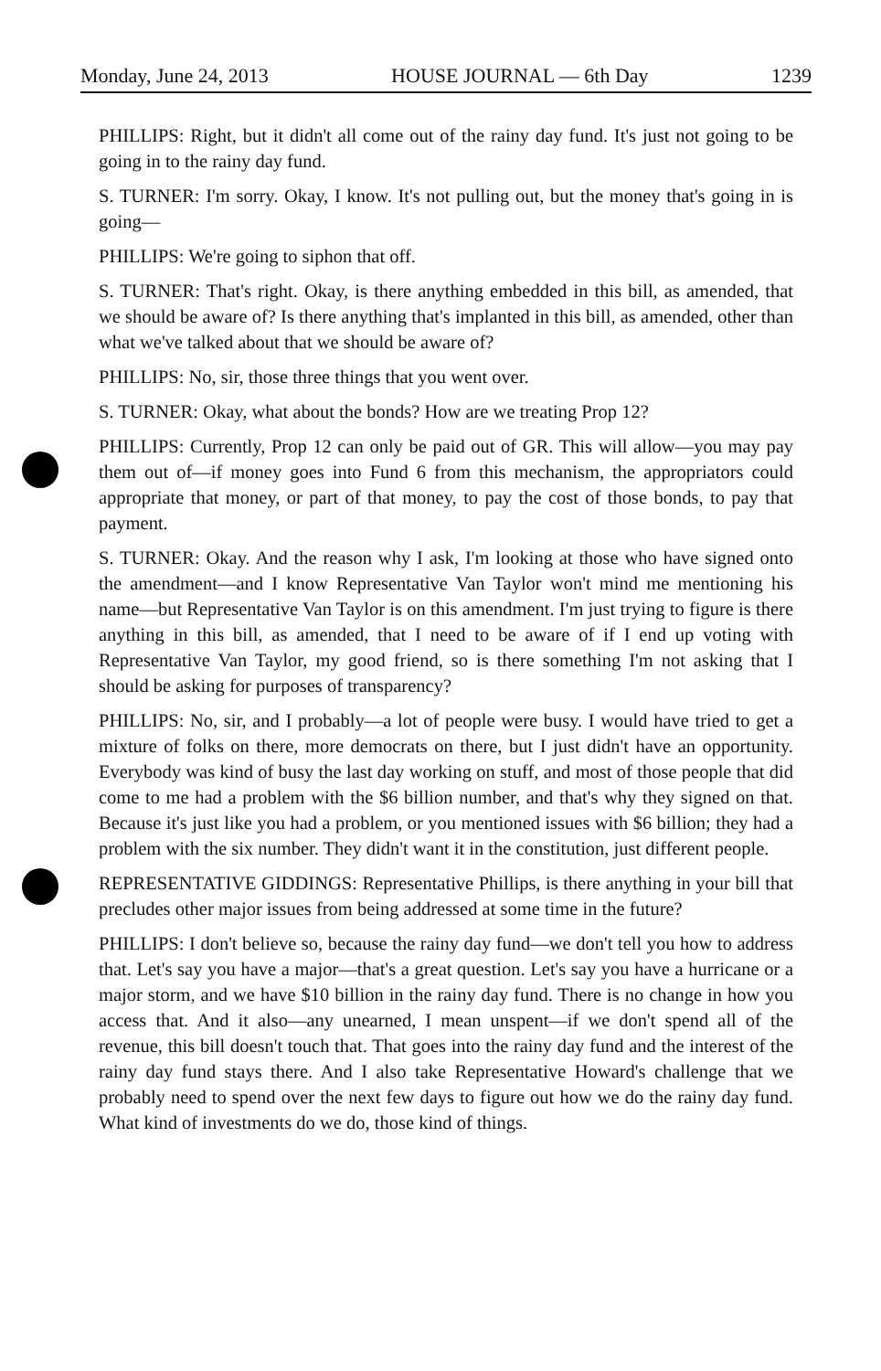Monday, June 24, 2013 HOUSE JOURNAL — 6th Day 1239
PHILLIPS: Right, but it didn't all come out of the rainy day fund. It's just not going to be going in to the rainy day fund.
S. TURNER: I'm sorry. Okay, I know. It's not pulling out, but the money that's going in is going—
PHILLIPS: We're going to siphon that off.
S. TURNER: That's right. Okay, is there anything embedded in this bill, as amended, that we should be aware of? Is there anything that's implanted in this bill, as amended, other than what we've talked about that we should be aware of?
PHILLIPS: No, sir, those three things that you went over.
S. TURNER: Okay, what about the bonds? How are we treating Prop 12?
PHILLIPS: Currently, Prop 12 can only be paid out of GR. This will allow—you may pay them out of—if money goes into Fund 6 from this mechanism, the appropriators could appropriate that money, or part of that money, to pay the cost of those bonds, to pay that payment.
S. TURNER: Okay. And the reason why I ask, I'm looking at those who have signed onto the amendment—and I know Representative Van Taylor won't mind me mentioning his name—but Representative Van Taylor is on this amendment. I'm just trying to figure is there anything in this bill, as amended, that I need to be aware of if I end up voting with Representative Van Taylor, my good friend, so is there something I'm not asking that I should be asking for purposes of transparency?
PHILLIPS: No, sir, and I probably—a lot of people were busy. I would have tried to get a mixture of folks on there, more democrats on there, but I just didn't have an opportunity. Everybody was kind of busy the last day working on stuff, and most of those people that did come to me had a problem with the $6 billion number, and that's why they signed on that. Because it's just like you had a problem, or you mentioned issues with $6 billion; they had a problem with the six number. They didn't want it in the constitution, just different people.
REPRESENTATIVE GIDDINGS: Representative Phillips, is there anything in your bill that precludes other major issues from being addressed at some time in the future?
PHILLIPS: I don't believe so, because the rainy day fund—we don't tell you how to address that. Let's say you have a major—that's a great question. Let's say you have a hurricane or a major storm, and we have $10 billion in the rainy day fund. There is no change in how you access that. And it also—any unearned, I mean unspent—if we don't spend all of the revenue, this bill doesn't touch that. That goes into the rainy day fund and the interest of the rainy day fund stays there. And I also take Representative Howard's challenge that we probably need to spend over the next few days to figure out how we do the rainy day fund. What kind of investments do we do, those kind of things.